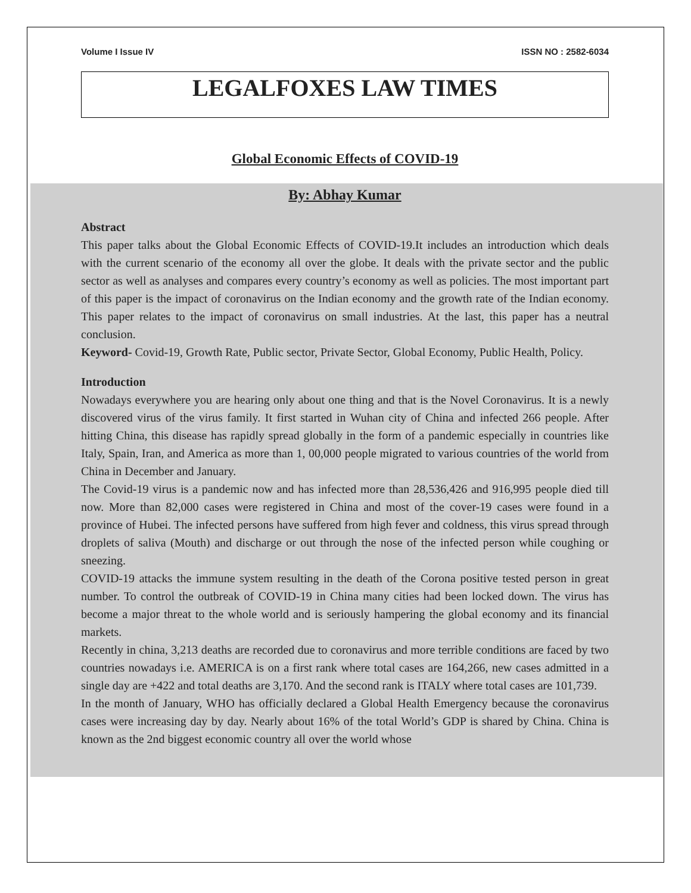Volume I Issue IV ISSN NO : 2582-6034
LEGALFOXES LAW TIMES
Global Economic Effects of COVID-19
By: Abhay Kumar
Abstract
This paper talks about the Global Economic Effects of COVID-19.It includes an introduction which deals with the current scenario of the economy all over the globe. It deals with the private sector and the public sector as well as analyses and compares every country’s economy as well as policies. The most important part of this paper is the impact of coronavirus on the Indian economy and the growth rate of the Indian economy. This paper relates to the impact of coronavirus on small industries. At the last, this paper has a neutral conclusion.
Keyword- Covid-19, Growth Rate, Public sector, Private Sector, Global Economy, Public Health, Policy.
Introduction
Nowadays everywhere you are hearing only about one thing and that is the Novel Coronavirus. It is a newly discovered virus of the virus family. It first started in Wuhan city of China and infected 266 people. After hitting China, this disease has rapidly spread globally in the form of a pandemic especially in countries like Italy, Spain, Iran, and America as more than 1, 00,000 people migrated to various countries of the world from China in December and January.
The Covid-19 virus is a pandemic now and has infected more than 28,536,426 and 916,995 people died till now. More than 82,000 cases were registered in China and most of the cover-19 cases were found in a province of Hubei. The infected persons have suffered from high fever and coldness, this virus spread through droplets of saliva (Mouth) and discharge or out through the nose of the infected person while coughing or sneezing.
COVID-19 attacks the immune system resulting in the death of the Corona positive tested person in great number. To control the outbreak of COVID-19 in China many cities had been locked down. The virus has become a major threat to the whole world and is seriously hampering the global economy and its financial markets.
Recently in china, 3,213 deaths are recorded due to coronavirus and more terrible conditions are faced by two countries nowadays i.e. AMERICA is on a first rank where total cases are 164,266, new cases admitted in a single day are +422 and total deaths are 3,170. And the second rank is ITALY where total cases are 101,739.
In the month of January, WHO has officially declared a Global Health Emergency because the coronavirus cases were increasing day by day. Nearly about 16% of the total World’s GDP is shared by China. China is known as the 2nd biggest economic country all over the world whose